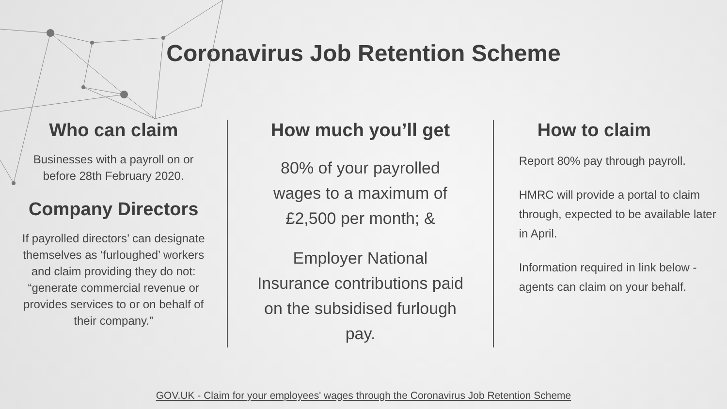Coronavirus Job Retention Scheme
Who can claim
Businesses with a payroll on or before 28th February 2020.
Company Directors
If payrolled directors’ can designate themselves as ‘furloughed’ workers and claim providing they do not: “generate commercial revenue or provides services to or on behalf of their company.”
How much you’ll get
80% of your payrolled wages to a maximum of £2,500 per month; &
Employer National Insurance contributions paid on the subsidised furlough pay.
How to claim
Report 80% pay through payroll.
HMRC will provide a portal to claim through, expected to be available later in April.
Information required in link below - agents can claim on your behalf.
GOV.UK - Claim for your employees' wages through the Coronavirus Job Retention Scheme